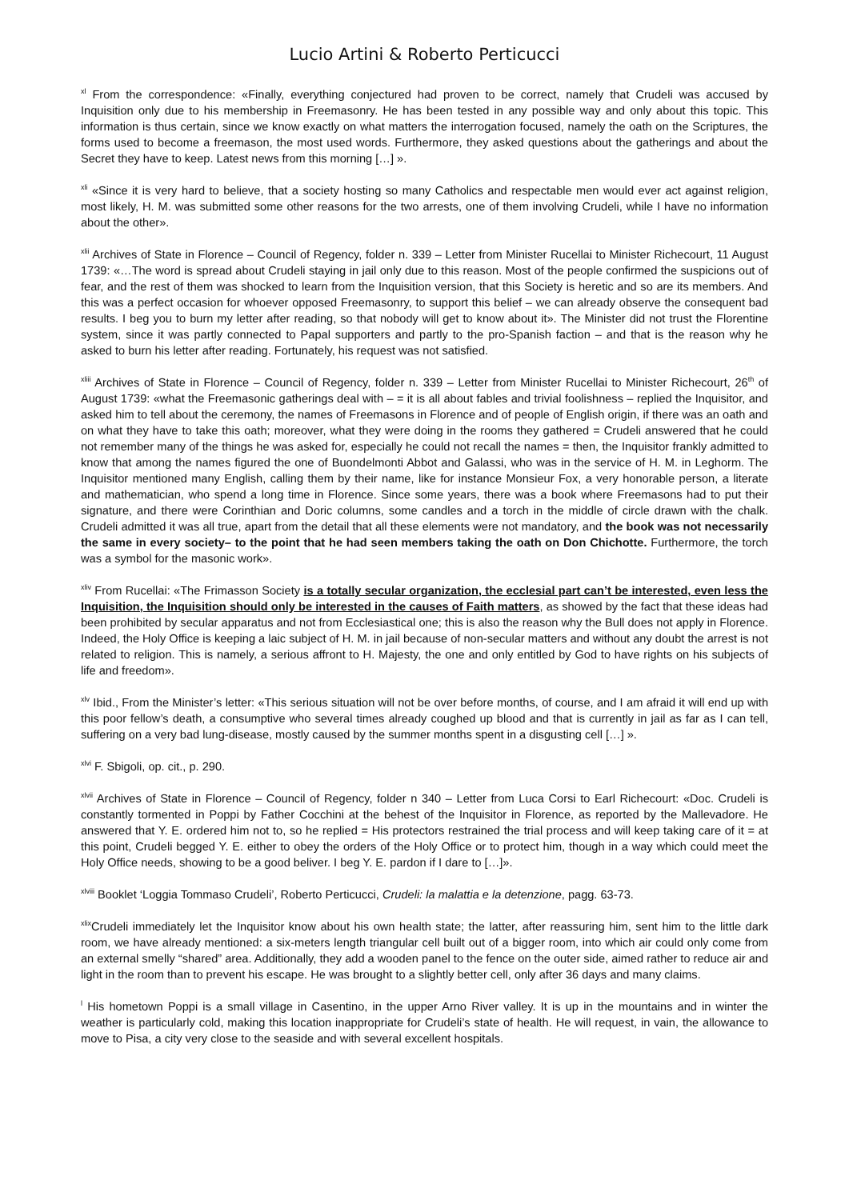Lucio Artini & Roberto Perticucci
<sup>xl</sup> From the correspondence: «Finally, everything conjectured had proven to be correct, namely that Crudeli was accused by Inquisition only due to his membership in Freemasonry. He has been tested in any possible way and only about this topic. This information is thus certain, since we know exactly on what matters the interrogation focused, namely the oath on the Scriptures, the forms used to become a freemason, the most used words. Furthermore, they asked questions about the gatherings and about the Secret they have to keep. Latest news from this morning […] ».
<sup>xli</sup> «Since it is very hard to believe, that a society hosting so many Catholics and respectable men would ever act against religion, most likely, H. M. was submitted some other reasons for the two arrests, one of them involving Crudeli, while I have no information about the other».
<sup>xlii</sup> Archives of State in Florence – Council of Regency, folder n. 339 – Letter from Minister Rucellai to Minister Richecourt, 11 August 1739: «…The word is spread about Crudeli staying in jail only due to this reason. Most of the people confirmed the suspicions out of fear, and the rest of them was shocked to learn from the Inquisition version, that this Society is heretic and so are its members. And this was a perfect occasion for whoever opposed Freemasonry, to support this belief – we can already observe the consequent bad results. I beg you to burn my letter after reading, so that nobody will get to know about it». The Minister did not trust the Florentine system, since it was partly connected to Papal supporters and partly to the pro-Spanish faction – and that is the reason why he asked to burn his letter after reading. Fortunately, his request was not satisfied.
<sup>xliii</sup> Archives of State in Florence – Council of Regency, folder n. 339 – Letter from Minister Rucellai to Minister Richecourt, 26<sup>th</sup> of August 1739: «what the Freemasonic gatherings deal with – = it is all about fables and trivial foolishness – replied the Inquisitor, and asked him to tell about the ceremony, the names of Freemasons in Florence and of people of English origin, if there was an oath and on what they have to take this oath; moreover, what they were doing in the rooms they gathered = Crudeli answered that he could not remember many of the things he was asked for, especially he could not recall the names = then, the Inquisitor frankly admitted to know that among the names figured the one of Buondelmonti Abbot and Galassi, who was in the service of H. M. in Leghorm. The Inquisitor mentioned many English, calling them by their name, like for instance Monsieur Fox, a very honorable person, a literate and mathematician, who spend a long time in Florence. Since some years, there was a book where Freemasons had to put their signature, and there were Corinthian and Doric columns, some candles and a torch in the middle of circle drawn with the chalk. Crudeli admitted it was all true, apart from the detail that all these elements were not mandatory, and the book was not necessarily the same in every society– to the point that he had seen members taking the oath on Don Chichotte. Furthermore, the torch was a symbol for the masonic work».
<sup>xliv</sup> From Rucellai: «The Frimasson Society is a totally secular organization, the ecclesial part can’t be interested, even less the Inquisition, the Inquisition should only be interested in the causes of Faith matters, as showed by the fact that these ideas had been prohibited by secular apparatus and not from Ecclesiastical one; this is also the reason why the Bull does not apply in Florence. Indeed, the Holy Office is keeping a laic subject of H. M. in jail because of non-secular matters and without any doubt the arrest is not related to religion. This is namely, a serious affront to H. Majesty, the one and only entitled by God to have rights on his subjects of life and freedom».
<sup>xlv</sup> Ibid., From the Minister’s letter: «This serious situation will not be over before months, of course, and I am afraid it will end up with this poor fellow’s death, a consumptive who several times already coughed up blood and that is currently in jail as far as I can tell, suffering on a very bad lung-disease, mostly caused by the summer months spent in a disgusting cell […] ».
<sup>xlvi</sup> F. Sbigoli, op. cit., p. 290.
<sup>xlvii</sup> Archives of State in Florence – Council of Regency, folder n 340 – Letter from Luca Corsi to Earl Richecourt: «Doc. Crudeli is constantly tormented in Poppi by Father Cocchini at the behest of the Inquisitor in Florence, as reported by the Mallevadore. He answered that Y. E. ordered him not to, so he replied = His protectors restrained the trial process and will keep taking care of it = at this point, Crudeli begged Y. E. either to obey the orders of the Holy Office or to protect him, though in a way which could meet the Holy Office needs, showing to be a good beliver. I beg Y. E. pardon if I dare to […]».
<sup>xlviii</sup> Booklet ‘Loggia Tommaso Crudeli’, Roberto Perticucci, Crudeli: la malattia e la detenzione, pagg. 63-73.
<sup>xlix</sup>Crudeli immediately let the Inquisitor know about his own health state; the latter, after reassuring him, sent him to the little dark room, we have already mentioned: a six-meters length triangular cell built out of a bigger room, into which air could only come from an external smelly “shared” area. Additionally, they add a wooden panel to the fence on the outer side, aimed rather to reduce air and light in the room than to prevent his escape. He was brought to a slightly better cell, only after 36 days and many claims.
<sup>l</sup> His hometown Poppi is a small village in Casentino, in the upper Arno River valley. It is up in the mountains and in winter the weather is particularly cold, making this location inappropriate for Crudeli’s state of health. He will request, in vain, the allowance to move to Pisa, a city very close to the seaside and with several excellent hospitals.